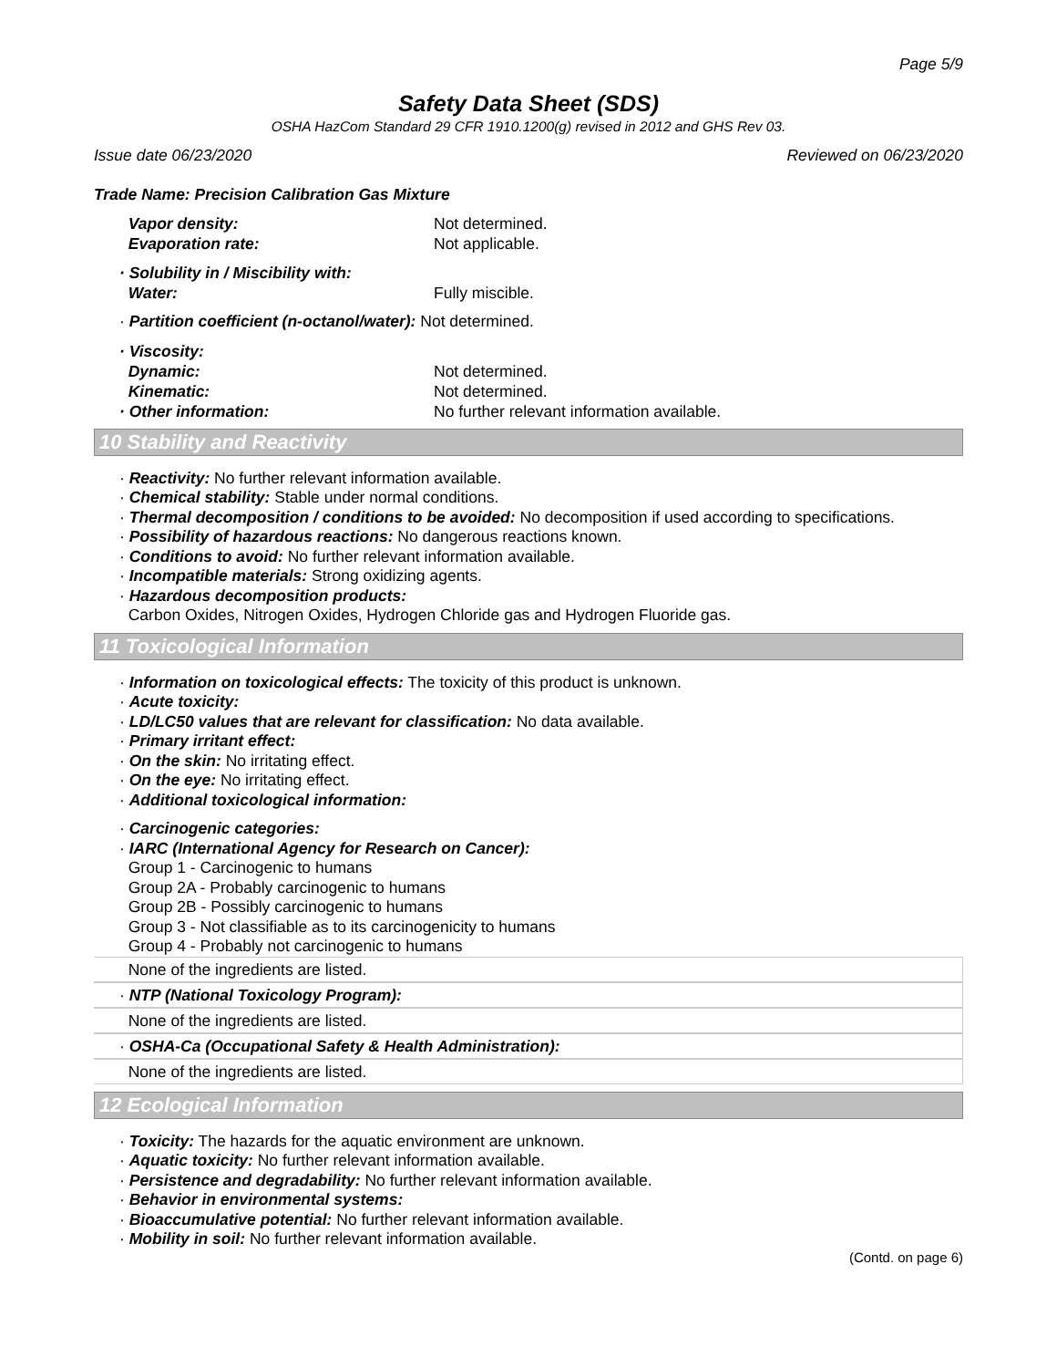Page 5/9
Safety Data Sheet (SDS)
OSHA HazCom Standard 29 CFR 1910.1200(g) revised in 2012 and GHS Rev 03.
Issue date 06/23/2020 Reviewed on 06/23/2020
Trade Name: Precision Calibration Gas Mixture
Vapor density: Not determined.
Evaporation rate: Not applicable.
· Solubility in / Miscibility with:
Water: Fully miscible.
· Partition coefficient (n-octanol/water): Not determined.
· Viscosity:
Dynamic: Not determined.
Kinematic: Not determined.
· Other information: No further relevant information available.
10 Stability and Reactivity
· Reactivity: No further relevant information available.
· Chemical stability: Stable under normal conditions.
· Thermal decomposition / conditions to be avoided: No decomposition if used according to specifications.
· Possibility of hazardous reactions: No dangerous reactions known.
· Conditions to avoid: No further relevant information available.
· Incompatible materials: Strong oxidizing agents.
· Hazardous decomposition products:
Carbon Oxides, Nitrogen Oxides, Hydrogen Chloride gas and Hydrogen Fluoride gas.
11 Toxicological Information
· Information on toxicological effects: The toxicity of this product is unknown.
· Acute toxicity:
· LD/LC50 values that are relevant for classification: No data available.
· Primary irritant effect:
· On the skin: No irritating effect.
· On the eye: No irritating effect.
· Additional toxicological information:
· Carcinogenic categories:
· IARC (International Agency for Research on Cancer):
Group 1 - Carcinogenic to humans
Group 2A - Probably carcinogenic to humans
Group 2B - Possibly carcinogenic to humans
Group 3 - Not classifiable as to its carcinogenicity to humans
Group 4 - Probably not carcinogenic to humans
None of the ingredients are listed.
· NTP (National Toxicology Program):
None of the ingredients are listed.
· OSHA-Ca (Occupational Safety & Health Administration):
None of the ingredients are listed.
12 Ecological Information
· Toxicity: The hazards for the aquatic environment are unknown.
· Aquatic toxicity: No further relevant information available.
· Persistence and degradability: No further relevant information available.
· Behavior in environmental systems:
· Bioaccumulative potential: No further relevant information available.
· Mobility in soil: No further relevant information available.
(Contd. on page 6)